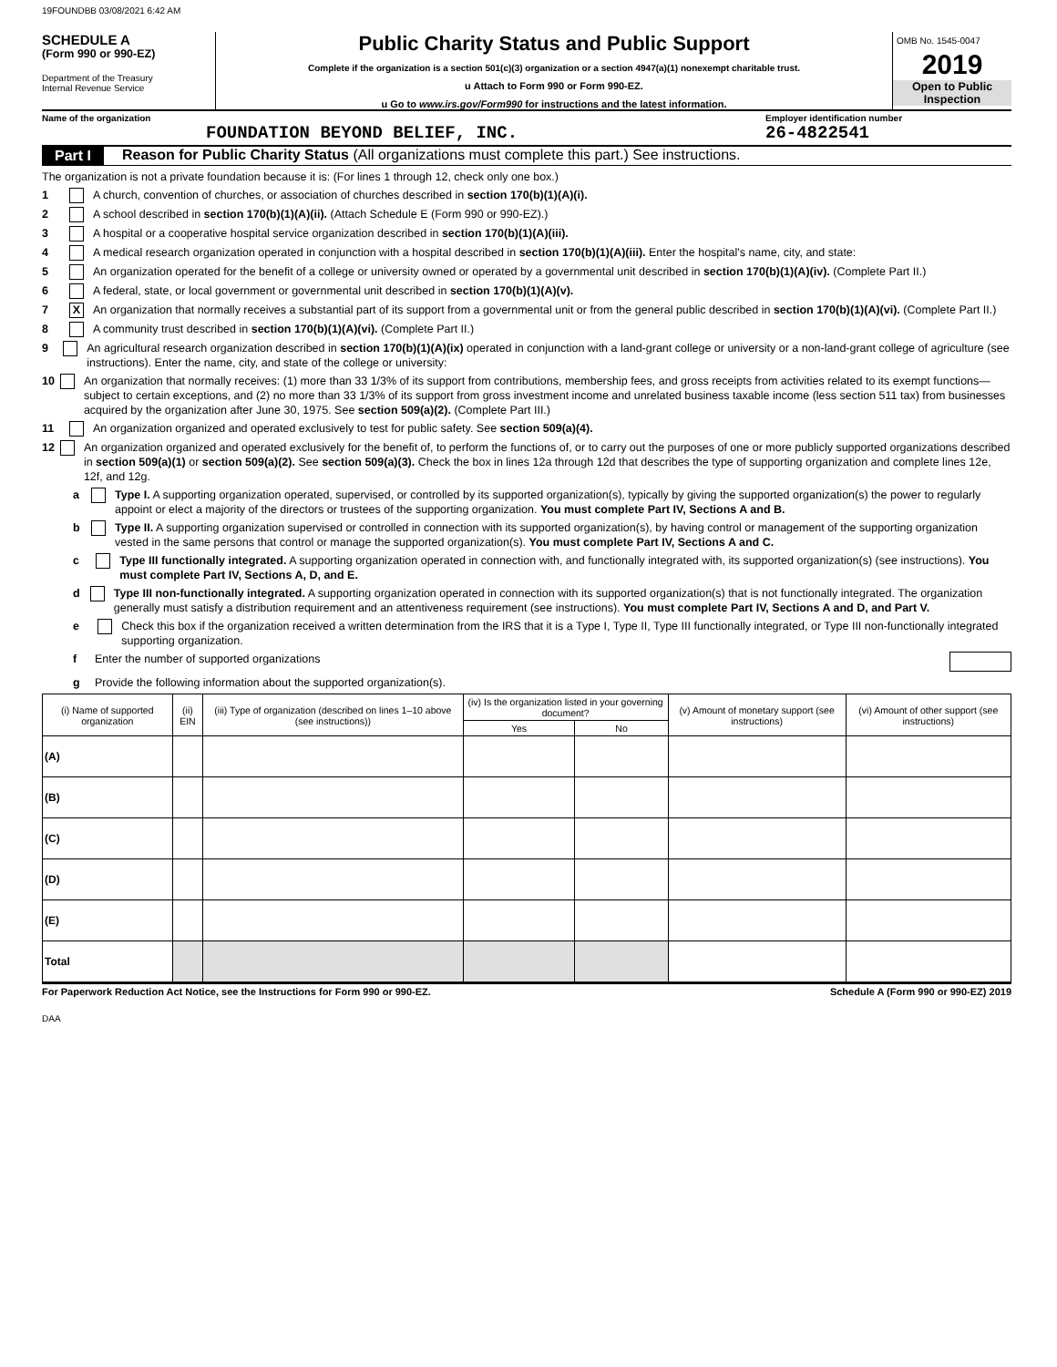19FOUNDBB 03/08/2021 6:42 AM
SCHEDULE A
(Form 990 or 990-EZ)
Department of the Treasury
Internal Revenue Service
Public Charity Status and Public Support
Complete if the organization is a section 501(c)(3) organization or a section 4947(a)(1) nonexempt charitable trust.
u Attach to Form 990 or Form 990-EZ.
u Go to www.irs.gov/Form990 for instructions and the latest information.
OMB No. 1545-0047
2019
Open to Public
Inspection
Name of the organization
FOUNDATION BEYOND BELIEF, INC.
Employer identification number
26-4822541
Part I Reason for Public Charity Status (All organizations must complete this part.) See instructions.
The organization is not a private foundation because it is: (For lines 1 through 12, check only one box.)
1 A church, convention of churches, or association of churches described in section 170(b)(1)(A)(i).
2 A school described in section 170(b)(1)(A)(ii). (Attach Schedule E (Form 990 or 990-EZ).)
3 A hospital or a cooperative hospital service organization described in section 170(b)(1)(A)(iii).
4 A medical research organization operated in conjunction with a hospital described in section 170(b)(1)(A)(iii). Enter the hospital's name, city, and state:
5 An organization operated for the benefit of a college or university owned or operated by a governmental unit described in section 170(b)(1)(A)(iv). (Complete Part II.)
6 A federal, state, or local government or governmental unit described in section 170(b)(1)(A)(v).
7 X An organization that normally receives a substantial part of its support from a governmental unit or from the general public described in section 170(b)(1)(A)(vi). (Complete Part II.)
8 A community trust described in section 170(b)(1)(A)(vi). (Complete Part II.)
9 An agricultural research organization described in section 170(b)(1)(A)(ix) operated in conjunction with a land-grant college or university or a non-land-grant college of agriculture (see instructions). Enter the name, city, and state of the college or university:
10 An organization that normally receives: (1) more than 33 1/3% of its support from contributions, membership fees, and gross receipts from activities related to its exempt functions—subject to certain exceptions, and (2) no more than 33 1/3% of its support from gross investment income and unrelated business taxable income (less section 511 tax) from businesses acquired by the organization after June 30, 1975. See section 509(a)(2). (Complete Part III.)
11 An organization organized and operated exclusively to test for public safety. See section 509(a)(4).
12 An organization organized and operated exclusively for the benefit of, to perform the functions of, or to carry out the purposes of one or more publicly supported organizations described in section 509(a)(1) or section 509(a)(2). See section 509(a)(3). Check the box in lines 12a through 12d that describes the type of supporting organization and complete lines 12e, 12f, and 12g.
a Type I. A supporting organization operated, supervised, or controlled by its supported organization(s), typically by giving the supported organization(s) the power to regularly appoint or elect a majority of the directors or trustees of the supporting organization. You must complete Part IV, Sections A and B.
b Type II. A supporting organization supervised or controlled in connection with its supported organization(s), by having control or management of the supporting organization vested in the same persons that control or manage the supported organization(s). You must complete Part IV, Sections A and C.
c Type III functionally integrated. A supporting organization operated in connection with, and functionally integrated with, its supported organization(s) (see instructions). You must complete Part IV, Sections A, D, and E.
d Type III non-functionally integrated. A supporting organization operated in connection with its supported organization(s) that is not functionally integrated. The organization generally must satisfy a distribution requirement and an attentiveness requirement (see instructions). You must complete Part IV, Sections A and D, and Part V.
e Check this box if the organization received a written determination from the IRS that it is a Type I, Type II, Type III functionally integrated, or Type III non-functionally integrated supporting organization.
f Enter the number of supported organizations
g Provide the following information about the supported organization(s).
| (i) Name of supported organization | (ii) EIN | (iii) Type of organization (described on lines 1–10 above (see instructions)) | (iv) Is the organization listed in your governing document? | | (v) Amount of monetary support (see instructions) | (vi) Amount of other support (see instructions) |
| --- | --- | --- | --- | --- | --- | --- |
| | | | Yes | No | | |
| (A) | | | | | | |
| (B) | | | | | | |
| (C) | | | | | | |
| (D) | | | | | | |
| (E) | | | | | | |
| Total | | | | | | |
For Paperwork Reduction Act Notice, see the Instructions for Form 990 or 990-EZ. Schedule A (Form 990 or 990-EZ) 2019
DAA